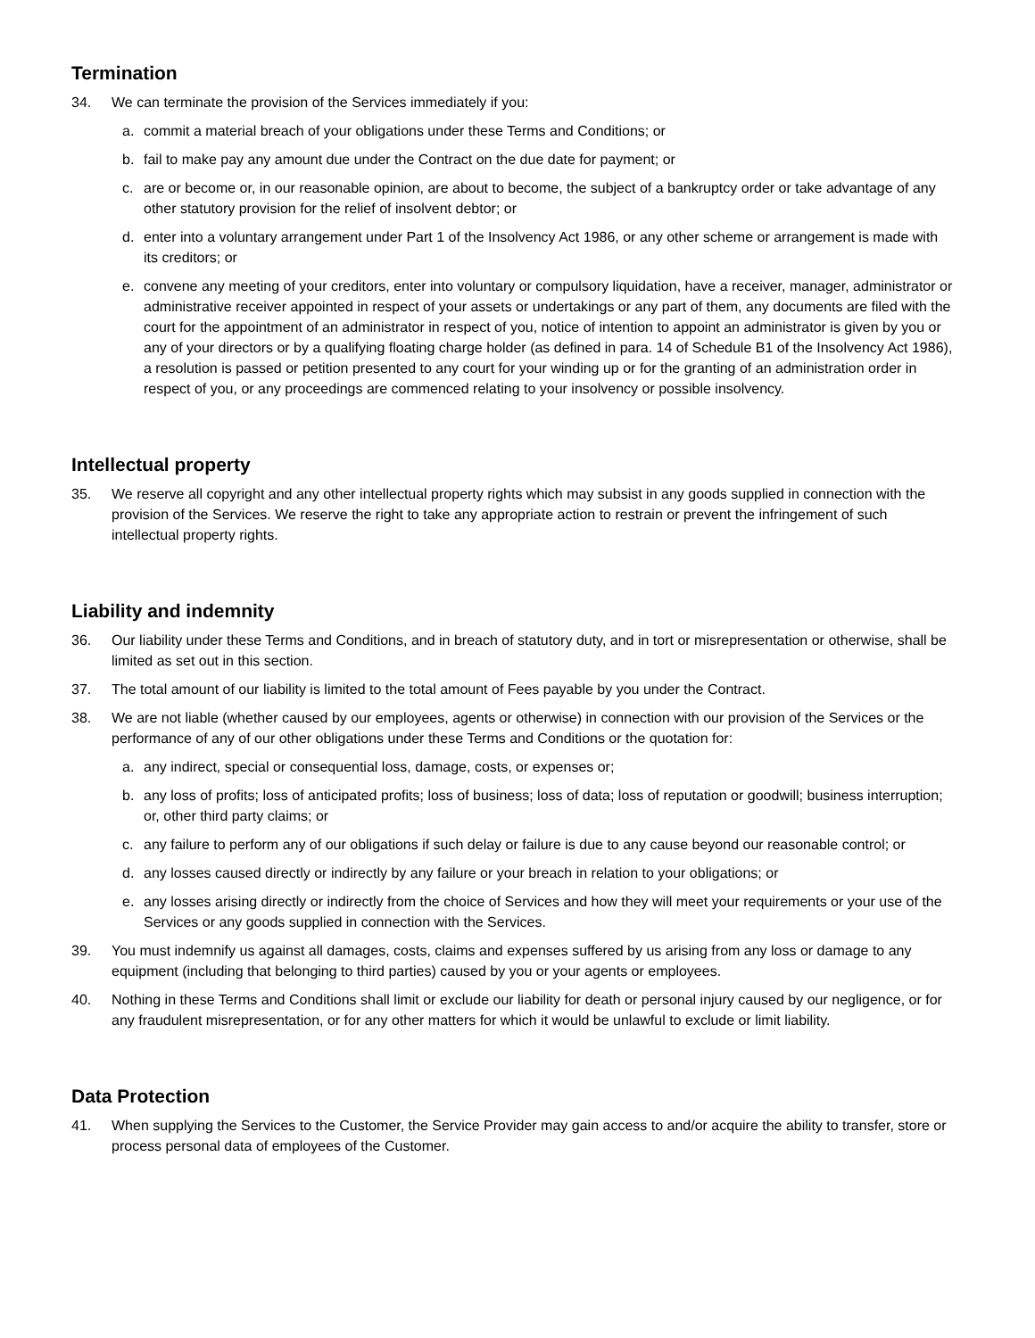Termination
34. We can terminate the provision of the Services immediately if you:
a. commit a material breach of your obligations under these Terms and Conditions; or
b. fail to make pay any amount due under the Contract on the due date for payment; or
c. are or become or, in our reasonable opinion, are about to become, the subject of a bankruptcy order or take advantage of any other statutory provision for the relief of insolvent debtor; or
d. enter into a voluntary arrangement under Part 1 of the Insolvency Act 1986, or any other scheme or arrangement is made with its creditors; or
e. convene any meeting of your creditors, enter into voluntary or compulsory liquidation, have a receiver, manager, administrator or administrative receiver appointed in respect of your assets or undertakings or any part of them, any documents are filed with the court for the appointment of an administrator in respect of you, notice of intention to appoint an administrator is given by you or any of your directors or by a qualifying floating charge holder (as defined in para. 14 of Schedule B1 of the Insolvency Act 1986), a resolution is passed or petition presented to any court for your winding up or for the granting of an administration order in respect of you, or any proceedings are commenced relating to your insolvency or possible insolvency.
Intellectual property
35. We reserve all copyright and any other intellectual property rights which may subsist in any goods supplied in connection with the provision of the Services. We reserve the right to take any appropriate action to restrain or prevent the infringement of such intellectual property rights.
Liability and indemnity
36. Our liability under these Terms and Conditions, and in breach of statutory duty, and in tort or misrepresentation or otherwise, shall be limited as set out in this section.
37. The total amount of our liability is limited to the total amount of Fees payable by you under the Contract.
38. We are not liable (whether caused by our employees, agents or otherwise) in connection with our provision of the Services or the performance of any of our other obligations under these Terms and Conditions or the quotation for:
a. any indirect, special or consequential loss, damage, costs, or expenses or;
b. any loss of profits; loss of anticipated profits; loss of business; loss of data; loss of reputation or goodwill; business interruption; or, other third party claims; or
c. any failure to perform any of our obligations if such delay or failure is due to any cause beyond our reasonable control; or
d. any losses caused directly or indirectly by any failure or your breach in relation to your obligations; or
e. any losses arising directly or indirectly from the choice of Services and how they will meet your requirements or your use of the Services or any goods supplied in connection with the Services.
39. You must indemnify us against all damages, costs, claims and expenses suffered by us arising from any loss or damage to any equipment (including that belonging to third parties) caused by you or your agents or employees.
40. Nothing in these Terms and Conditions shall limit or exclude our liability for death or personal injury caused by our negligence, or for any fraudulent misrepresentation, or for any other matters for which it would be unlawful to exclude or limit liability.
Data Protection
41. When supplying the Services to the Customer, the Service Provider may gain access to and/or acquire the ability to transfer, store or process personal data of employees of the Customer.